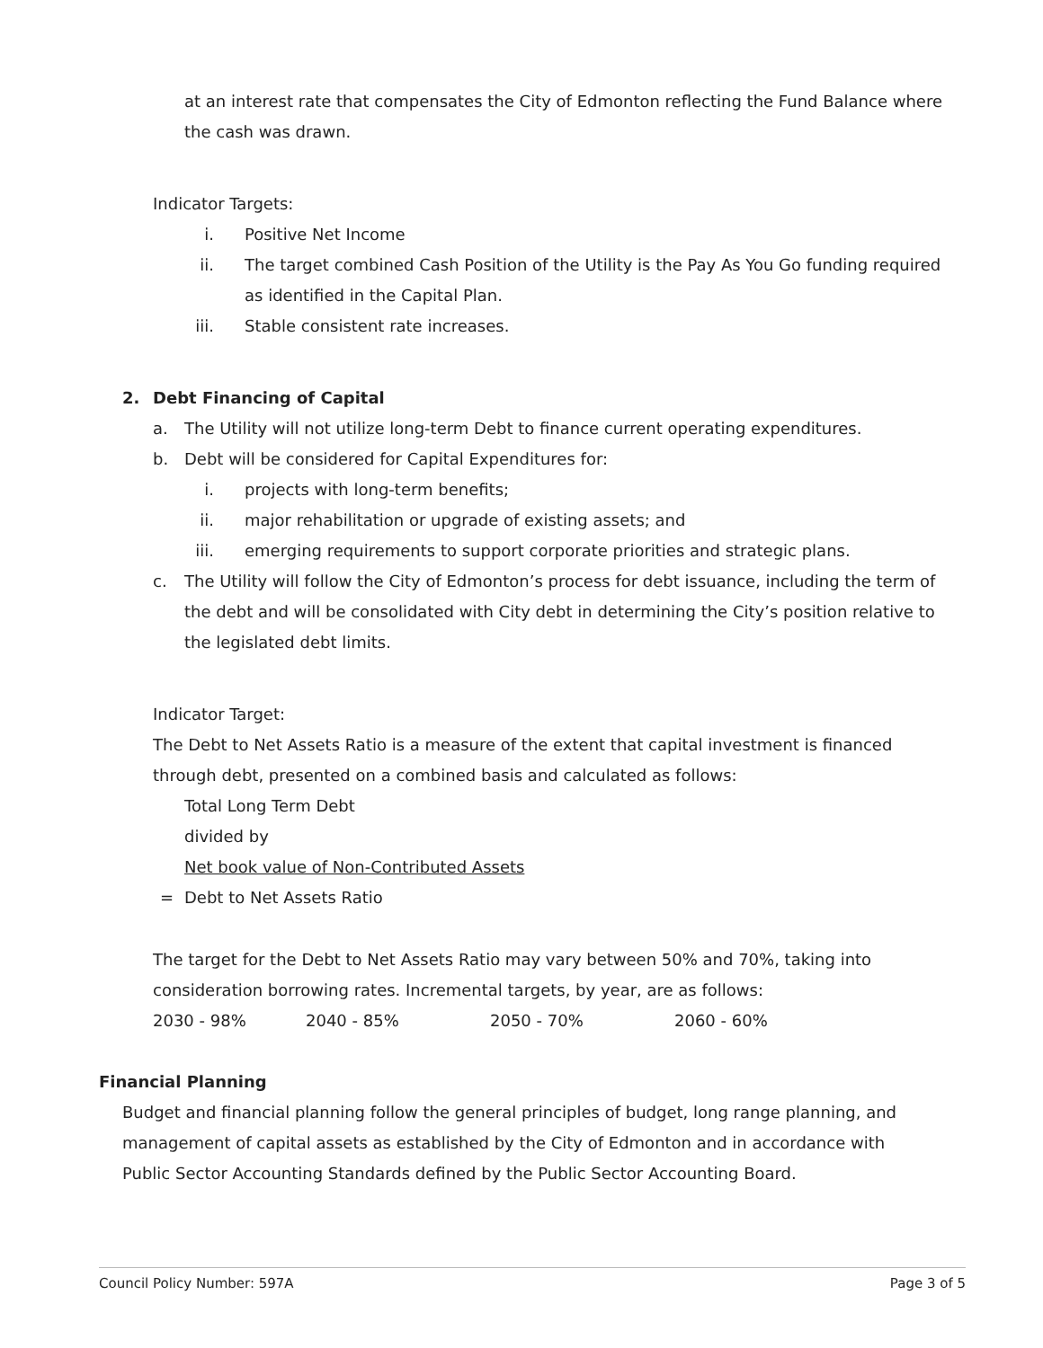at an interest rate that compensates the City of Edmonton reflecting the Fund Balance where the cash was drawn.
Indicator Targets:
i. Positive Net Income
ii. The target combined Cash Position of the Utility is the Pay As You Go funding required as identified in the Capital Plan.
iii. Stable consistent rate increases.
2. Debt Financing of Capital
a. The Utility will not utilize long-term Debt to finance current operating expenditures.
b. Debt will be considered for Capital Expenditures for:
i. projects with long-term benefits;
ii. major rehabilitation or upgrade of existing assets; and
iii. emerging requirements to support corporate priorities and strategic plans.
c. The Utility will follow the City of Edmonton’s process for debt issuance, including the term of the debt and will be consolidated with City debt in determining the City’s position relative to the legislated debt limits.
Indicator Target:
The Debt to Net Assets Ratio is a measure of the extent that capital investment is financed through debt, presented on a combined basis and calculated as follows:
Total Long Term Debt
divided by
Net book value of Non-Contributed Assets
= Debt to Net Assets Ratio
The target for the Debt to Net Assets Ratio may vary between 50% and 70%, taking into consideration borrowing rates. Incremental targets, by year, are as follows:
2030 - 98% 2040 - 85% 2050 - 70% 2060 - 60%
Financial Planning
Budget and financial planning follow the general principles of budget, long range planning, and management of capital assets as established by the City of Edmonton and in accordance with Public Sector Accounting Standards defined by the Public Sector Accounting Board.
Council Policy Number: 597A Page 3 of 5